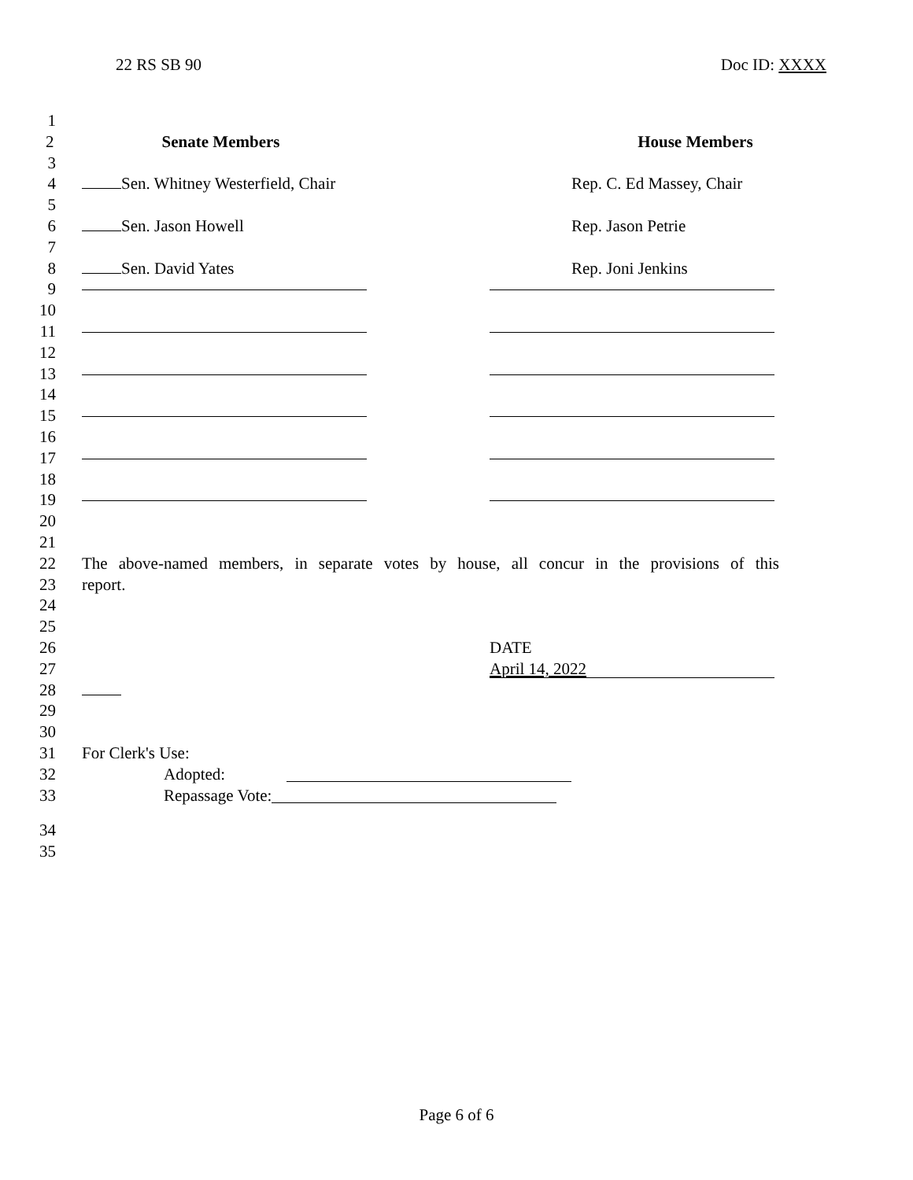22 RS SB 90 Doc ID: XXXX
1
2 Senate Members House Members
3
4 Sen. Whitney Westerfield, Chair
Rep. C. Ed Massey, Chair
5
6 Sen. Jason Howell Rep. Jason Petrie
7
8 Sen. David Yates Rep. Joni Jenkins
9
10
11
12
13
14
15
16
17
18
19
20
21
22 The above-named members, in separate votes by house, all concur in the provisions of this
23 report.
24
25
26 DATE
27
April 14, 2022
28
29
30
31 For Clerk's Use:
32 Adopted:
33 Repassage Vote:
34
35
Page 6 of 6